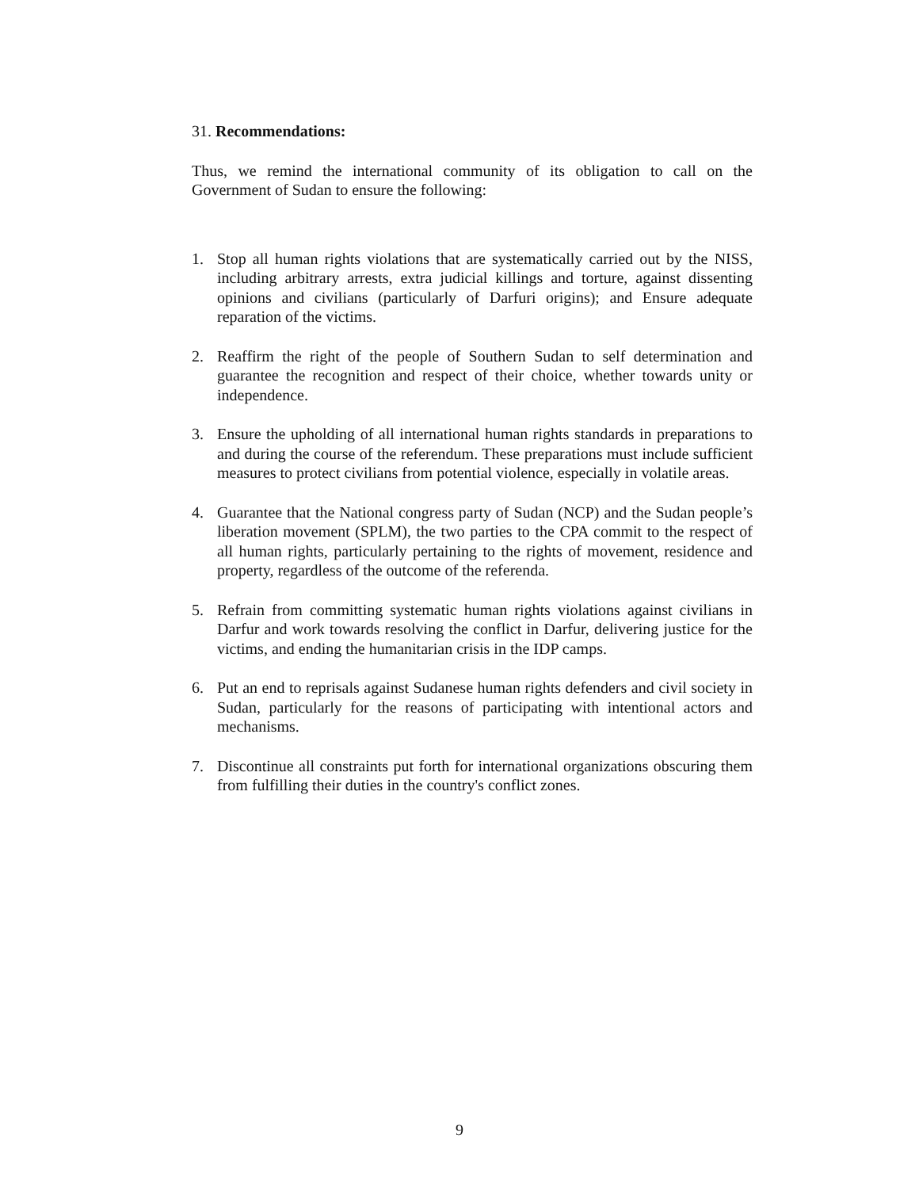31. Recommendations:
Thus, we remind the international community of its obligation to call on the Government of Sudan to ensure the following:
1. Stop all human rights violations that are systematically carried out by the NISS, including arbitrary arrests, extra judicial killings and torture, against dissenting opinions and civilians (particularly of Darfuri origins); and Ensure adequate reparation of the victims.
2. Reaffirm the right of the people of Southern Sudan to self determination and guarantee the recognition and respect of their choice, whether towards unity or independence.
3. Ensure the upholding of all international human rights standards in preparations to and during the course of the referendum. These preparations must include sufficient measures to protect civilians from potential violence, especially in volatile areas.
4. Guarantee that the National congress party of Sudan (NCP) and the Sudan people’s liberation movement (SPLM), the two parties to the CPA commit to the respect of all human rights, particularly pertaining to the rights of movement, residence and property, regardless of the outcome of the referenda.
5. Refrain from committing systematic human rights violations against civilians in Darfur and work towards resolving the conflict in Darfur, delivering justice for the victims, and ending the humanitarian crisis in the IDP camps.
6. Put an end to reprisals against Sudanese human rights defenders and civil society in Sudan, particularly for the reasons of participating with intentional actors and mechanisms.
7. Discontinue all constraints put forth for international organizations obscuring them from fulfilling their duties in the country's conflict zones.
9